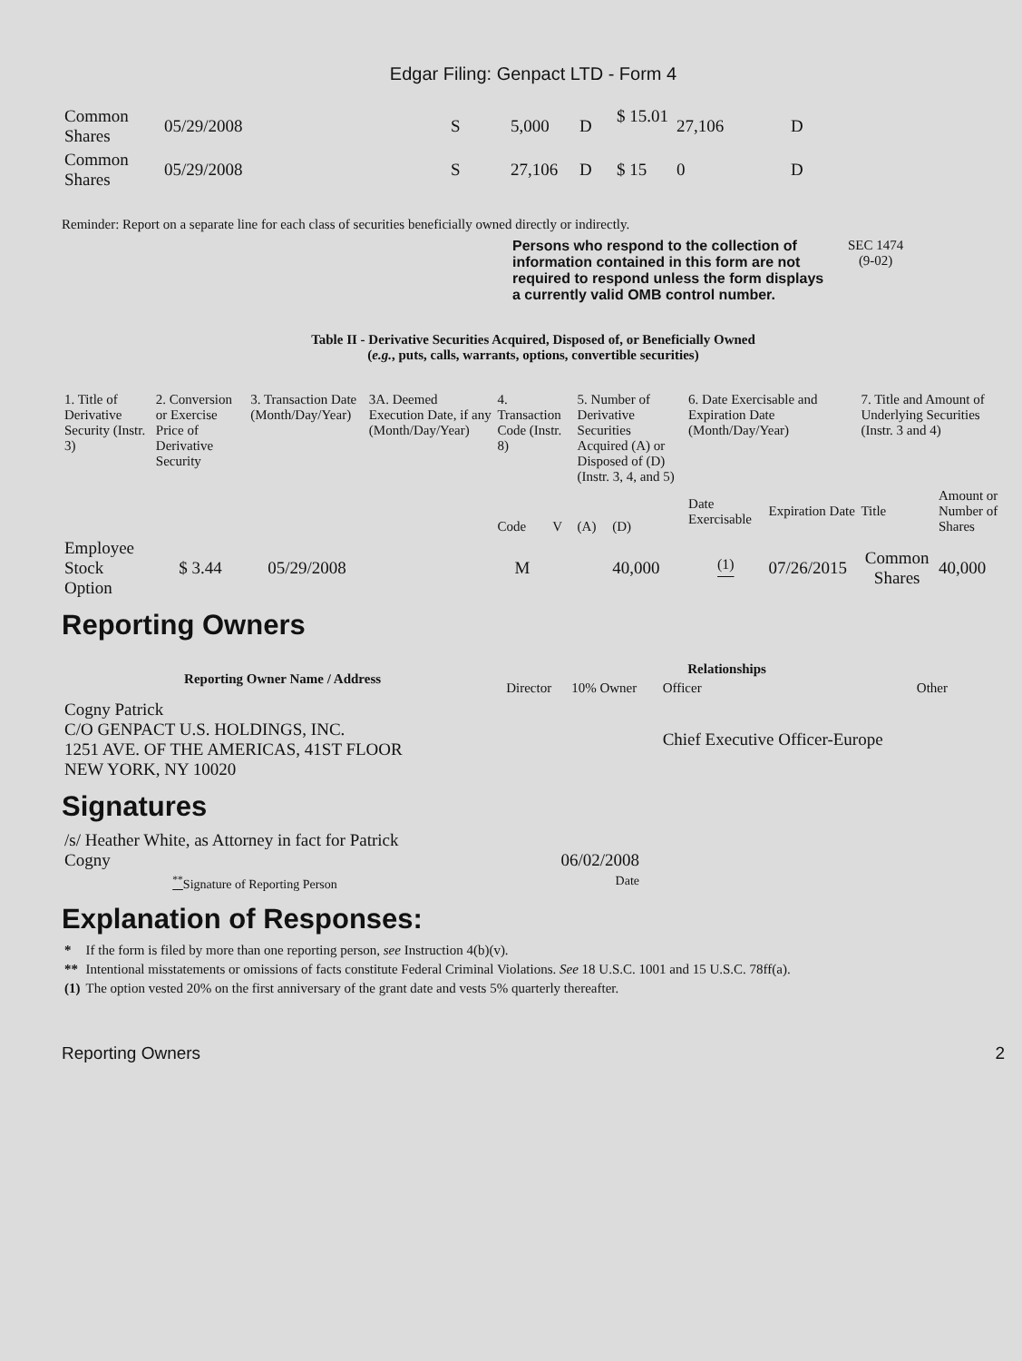Edgar Filing: Genpact LTD - Form 4
| Common Shares | 05/29/2008 | S | 5,000 | D | $ 15.01 | 27,106 | D |
| Common Shares | 05/29/2008 | S | 27,106 | D | $ 15 | 0 | D |
Reminder: Report on a separate line for each class of securities beneficially owned directly or indirectly.
Persons who respond to the collection of information contained in this form are not required to respond unless the form displays a currently valid OMB control number.
SEC 1474
(9-02)
Table II - Derivative Securities Acquired, Disposed of, or Beneficially Owned
(e.g., puts, calls, warrants, options, convertible securities)
| 1. Title of Derivative Security (Instr. 3) | 2. Conversion or Exercise Price of Derivative Security | 3. Transaction Date (Month/Day/Year) | 3A. Deemed Execution Date, if any (Month/Day/Year) | 4. Transaction Code (Instr. 8) | | 5. Number of Derivative Securities Acquired (A) or Disposed of (D) (Instr. 3, 4, and 5) | | 6. Date Exercisable and Expiration Date (Month/Day/Year) | | 7. Title and Amount of Underlying Securities (Instr. 3 and 4) | |
| | | | | Code | V | (A) | (D) | Date Exercisable | Expiration Date | Title | Amount or Number of Shares |
| Employee Stock Option | $ 3.44 | 05/29/2008 | | M | | | 40,000 | <sup>(1)</sup> | 07/26/2015 | Common Shares | 40,000 |
Reporting Owners
| Reporting Owner Name / Address | Relationships | | | |
| --- | --- | --- | --- | --- |
| | Director | 10% Owner | Officer | Other |
| Cogny Patrick C/O GENPACT U.S. HOLDINGS, INC. 1251 AVE. OF THE AMERICAS, 41ST FLOOR NEW YORK, NY 10020 | | | Chief Executive Officer-Europe | |
Signatures
| /s/ Heather White, as Attorney in fact for Patrick Cogny | 06/02/2008 |
| <sup>**</sup> Signature of Reporting Person | Date |
Explanation of Responses:
| * | If the form is filed by more than one reporting person, see Instruction 4(b)(v). |
| ** | Intentional misstatements or omissions of facts constitute Federal Criminal Violations. See 18 U.S.C. 1001 and 15 U.S.C. 78ff(a). |
| (1) | The option vested 20% on the first anniversary of the grant date and vests 5% quarterly thereafter. |
Reporting Owners 2